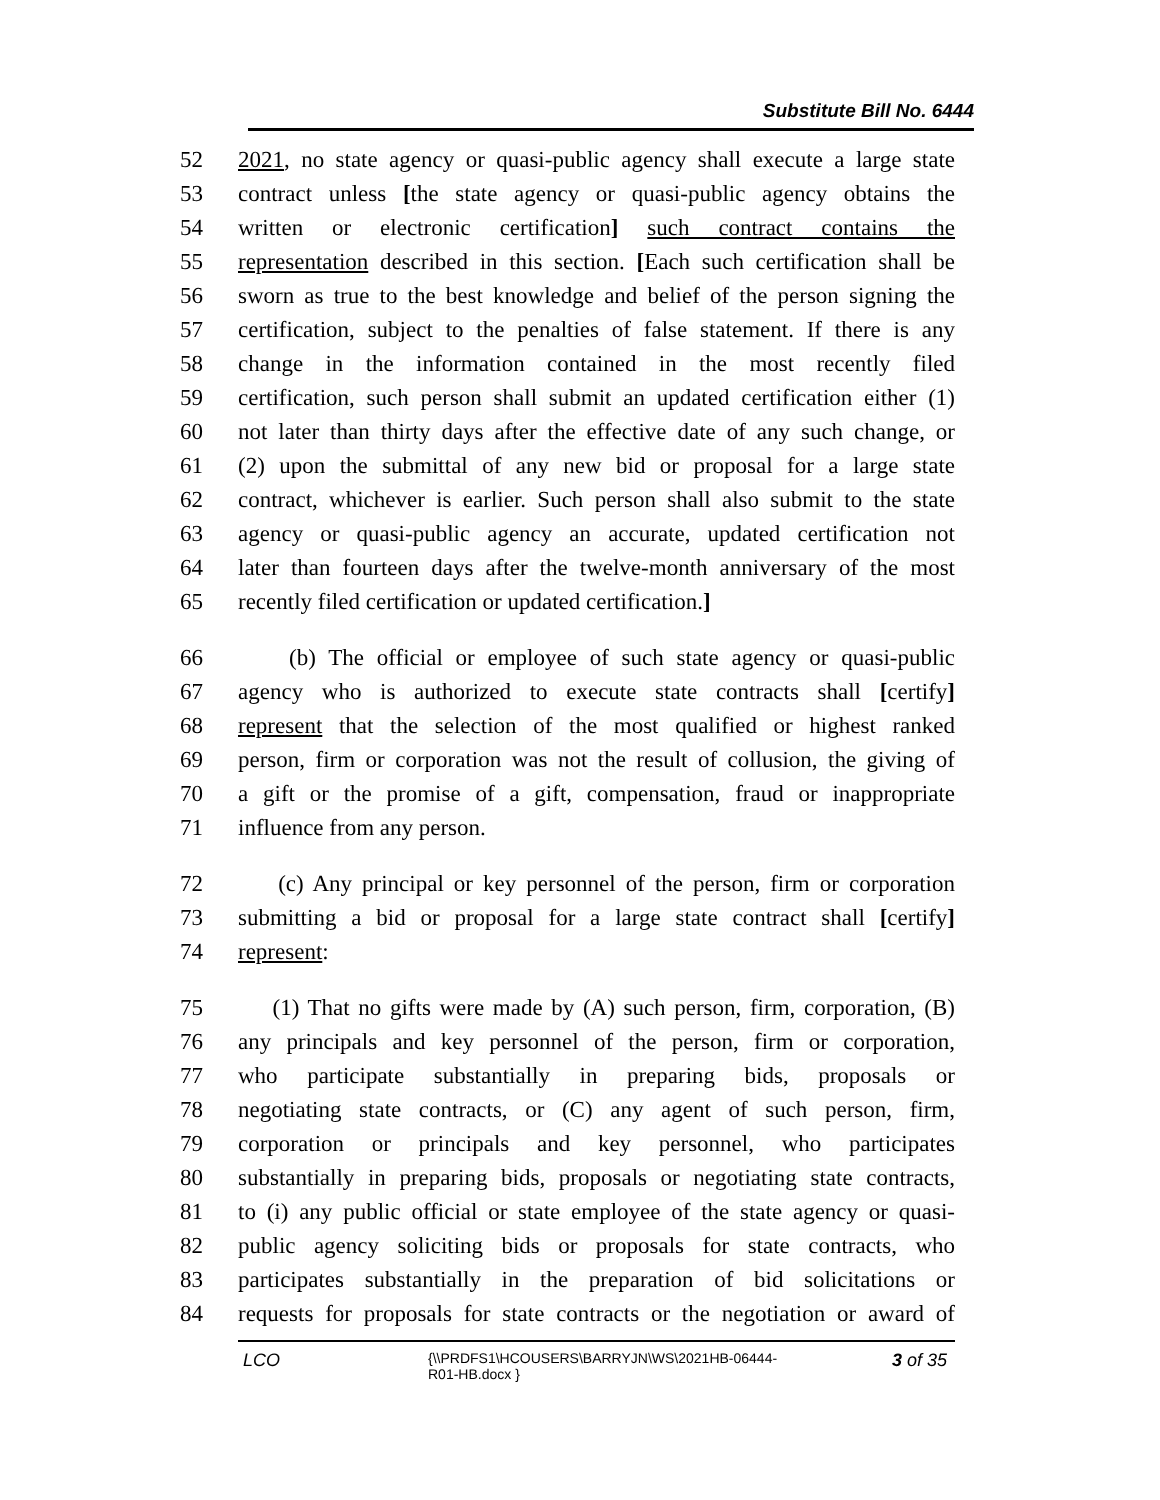Substitute Bill No. 6444
52 2021, no state agency or quasi-public agency shall execute a large state
53 contract unless [the state agency or quasi-public agency obtains the
54 written or electronic certification] such contract contains the
55 representation described in this section. [Each such certification shall be
56 sworn as true to the best knowledge and belief of the person signing the
57 certification, subject to the penalties of false statement. If there is any
58 change in the information contained in the most recently filed
59 certification, such person shall submit an updated certification either (1)
60 not later than thirty days after the effective date of any such change, or
61 (2) upon the submittal of any new bid or proposal for a large state
62 contract, whichever is earlier. Such person shall also submit to the state
63 agency or quasi-public agency an accurate, updated certification not
64 later than fourteen days after the twelve-month anniversary of the most
65 recently filed certification or updated certification.]
66 (b) The official or employee of such state agency or quasi-public
67 agency who is authorized to execute state contracts shall [certify]
68 represent that the selection of the most qualified or highest ranked
69 person, firm or corporation was not the result of collusion, the giving of
70 a gift or the promise of a gift, compensation, fraud or inappropriate
71 influence from any person.
72 (c) Any principal or key personnel of the person, firm or corporation
73 submitting a bid or proposal for a large state contract shall [certify]
74 represent:
75 (1) That no gifts were made by (A) such person, firm, corporation, (B)
76 any principals and key personnel of the person, firm or corporation,
77 who participate substantially in preparing bids, proposals or
78 negotiating state contracts, or (C) any agent of such person, firm,
79 corporation or principals and key personnel, who participates
80 substantially in preparing bids, proposals or negotiating state contracts,
81 to (i) any public official or state employee of the state agency or quasi-
82 public agency soliciting bids or proposals for state contracts, who
83 participates substantially in the preparation of bid solicitations or
84 requests for proposals for state contracts or the negotiation or award of
LCO
{\\PRDFS1\HCOUSERS\BARRYJN\WS\2021HB-06444-
R01-HB.docx }
3 of 35